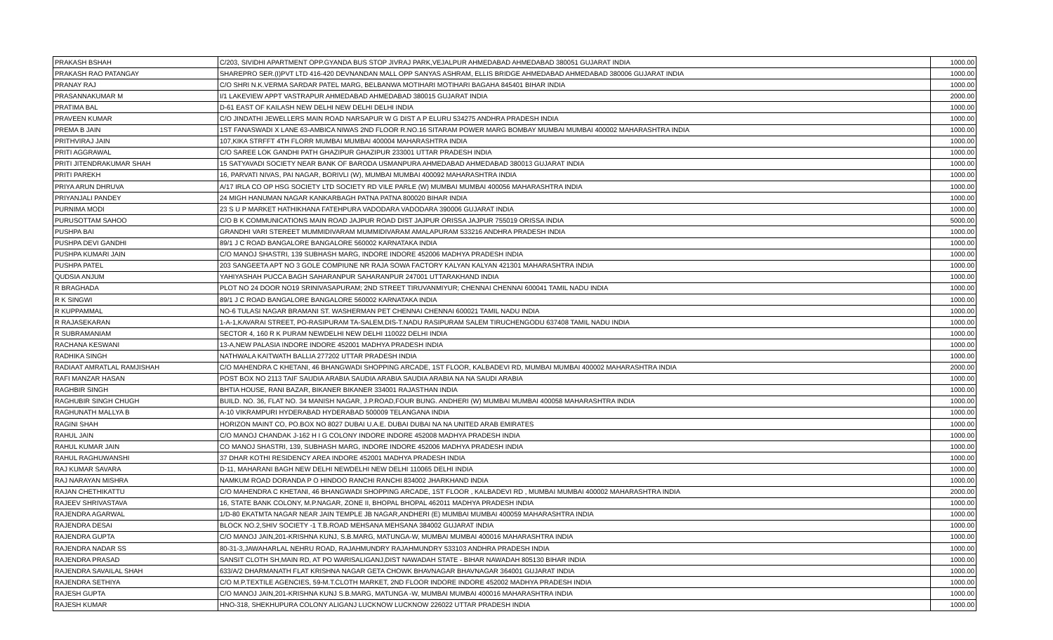| PRAKASH BSHAH | C/203, SIVIDHI APARTMENT OPP.GYANDA BUS STOP JIVRAJ PARK,VEJALPUR AHMEDABAD AHMEDABAD 380051 GUJARAT INDIA | 1000.00 |
| PRAKASH RAO PATANGAY | SHAREPRO SER.(I)PVT LTD 416-420 DEVNANDAN MALL OPP SANYAS ASHRAM, ELLIS BRIDGE AHMEDABAD AHMEDABAD 380006 GUJARAT INDIA | 1000.00 |
| PRANAY RAJ | C/O SHRI N.K.VERMA SARDAR PATEL MARG, BELBANWA MOTIHARI MOTIHARI BAGAHA 845401 BIHAR INDIA | 1000.00 |
| PRASANNAKUMAR M | I/1 LAKEVIEW APPT VASTRAPUR AHMEDABAD AHMEDABAD 380015 GUJARAT INDIA | 2000.00 |
| PRATIMA BAL | D-61 EAST OF KAILASH NEW DELHI NEW DELHI DELHI INDIA | 1000.00 |
| PRAVEEN KUMAR | C/O JINDATHI JEWELLERS MAIN ROAD NARSAPUR W G DIST A P ELURU 534275 ANDHRA PRADESH INDIA | 1000.00 |
| PREMA B JAIN | 1ST FANASWADI X LANE 63-AMBICA NIWAS 2ND FLOOR R.NO.16 SITARAM POWER MARG BOMBAY MUMBAI MUMBAI 400002 MAHARASHTRA INDIA | 1000.00 |
| PRITHVIRAJ JAIN | 107,KIKA STRFFT 4TH FLORR MUMBAI MUMBAI 400004 MAHARASHTRA INDIA | 1000.00 |
| PRITI AGGRAWAL | C/O SAREE LOK GANDHI PATH GHAZIPUR GHAZIPUR 233001 UTTAR PRADESH INDIA | 1000.00 |
| PRITI JITENDRAKUMAR SHAH | 15 SATYAVADI SOCIETY NEAR BANK OF BARODA USMANPURA AHMEDABAD AHMEDABAD 380013 GUJARAT INDIA | 1000.00 |
| PRITI PAREKH | 16, PARVATI NIVAS, PAI NAGAR, BORIVLI (W), MUMBAI MUMBAI 400092 MAHARASHTRA INDIA | 1000.00 |
| PRIYA ARUN DHRUVA | A/17 IRLA CO OP HSG SOCIETY LTD SOCIETY RD VILE PARLE (W) MUMBAI MUMBAI 400056 MAHARASHTRA INDIA | 1000.00 |
| PRIYANJALI PANDEY | 24 MIGH HANUMAN NAGAR KANKARBAGH PATNA PATNA 800020 BIHAR INDIA | 1000.00 |
| PURNIMA MODI | 23 S U P MARKET HATHIKHANA FATEHPURA VADODARA VADODARA 390006 GUJARAT INDIA | 1000.00 |
| PURUSOTTAM SAHOO | C/O B K COMMUNICATIONS MAIN ROAD JAJPUR ROAD DIST JAJPUR ORISSA JAJPUR 755019 ORISSA INDIA | 5000.00 |
| PUSHPA BAI | GRANDHI VARI STEREET MUMMIDIVARAM MUMMIDIVARAM AMALAPURAM 533216 ANDHRA PRADESH INDIA | 1000.00 |
| PUSHPA DEVI GANDHI | 89/1 J C ROAD BANGALORE BANGALORE 560002 KARNATAKA INDIA | 1000.00 |
| PUSHPA KUMARI JAIN | C/O MANOJ SHASTRI, 139 SUBHASH MARG, INDORE INDORE 452006 MADHYA PRADESH INDIA | 1000.00 |
| PUSHPA PATEL | 203 SANGEETA APT NO 3 GOLE COMPIUNE NR RAJA SOWA FACTORY KALYAN KALYAN 421301 MAHARASHTRA INDIA | 1000.00 |
| QUDSIA ANJUM | YAHIYASHAH PUCCA BAGH SAHARANPUR SAHARANPUR 247001 UTTARAKHAND INDIA | 1000.00 |
| R BRAGHADA | PLOT NO 24 DOOR NO19 SRINIVASAPURAM; 2ND STREET TIRUVANMIYUR; CHENNAI CHENNAI 600041 TAMIL NADU INDIA | 1000.00 |
| R K SINGWI | 89/1 J C ROAD BANGALORE BANGALORE 560002 KARNATAKA INDIA | 1000.00 |
| R KUPPAMMAL | NO-6 TULASI NAGAR BRAMANI ST. WASHERMAN PET CHENNAI CHENNAI 600021 TAMIL NADU INDIA | 1000.00 |
| R RAJASEKARAN | 1-A-1,KAVARAI STREET, PO-RASIPURAM TA-SALEM,DIS-T.NADU RASIPURAM SALEM TIRUCHENGODU 637408 TAMIL NADU INDIA | 1000.00 |
| R SUBRAMANIAM | SECTOR 4, 160 R K PURAM NEWDELHI NEW DELHI 110022 DELHI INDIA | 1000.00 |
| RACHANA KESWANI | 13-A,NEW PALASIA INDORE INDORE 452001 MADHYA PRADESH INDIA | 1000.00 |
| RADHIKA SINGH | NATHWALA KAITWATH BALLIA 277202 UTTAR PRADESH INDIA | 1000.00 |
| RADIAAT AMRATLAL RAMJISHAH | C/O MAHENDRA C KHETANI, 46 BHANGWADI SHOPPING ARCADE, 1ST FLOOR, KALBADEVI RD, MUMBAI MUMBAI 400002 MAHARASHTRA INDIA | 2000.00 |
| RAFI MANZAR HASAN | POST BOX NO 2113 TAIF SAUDIA ARABIA SAUDIA ARABIA SAUDIA ARABIA NA NA SAUDI ARABIA | 1000.00 |
| RAGHBIR SINGH | BHTIA HOUSE, RANI BAZAR, BIKANER BIKANER 334001 RAJASTHAN INDIA | 1000.00 |
| RAGHUBIR SINGH CHUGH | BUILD. NO. 36, FLAT NO. 34 MANISH NAGAR, J.P.ROAD,FOUR BUNG. ANDHERI (W) MUMBAI MUMBAI 400058 MAHARASHTRA INDIA | 1000.00 |
| RAGHUNATH MALLYA B | A-10 VIKRAMPURI HYDERABAD HYDERABAD 500009 TELANGANA INDIA | 1000.00 |
| RAGINI SHAH | HORIZON MAINT CO, PO.BOX NO 8027 DUBAI U.A.E. DUBAI DUBAI NA NA UNITED ARAB EMIRATES | 1000.00 |
| RAHUL JAIN | C/O MANOJ CHANDAK J-162 H I G COLONY INDORE INDORE 452008 MADHYA PRADESH INDIA | 1000.00 |
| RAHUL KUMAR JAIN | CO MANOJ SHASTRI, 139, SUBHASH MARG, INDORE INDORE 452006 MADHYA PRADESH INDIA | 1000.00 |
| RAHUL RAGHUWANSHI | 37 DHAR KOTHI RESIDENCY AREA INDORE 452001 MADHYA PRADESH INDIA | 1000.00 |
| RAJ KUMAR SAVARA | D-11, MAHARANI BAGH NEW DELHI NEWDELHI NEW DELHI 110065 DELHI INDIA | 1000.00 |
| RAJ NARAYAN MISHRA | NAMKUM ROAD DORANDA P O HINDOO RANCHI RANCHI 834002 JHARKHAND INDIA | 1000.00 |
| RAJAN CHETHIKATTU | C/O MAHENDRA C KHETANI, 46 BHANGWADI SHOPPING ARCADE, 1ST FLOOR , KALBADEVI RD , MUMBAI MUMBAI 400002 MAHARASHTRA INDIA | 2000.00 |
| RAJEEV SHRIVASTAVA | 16, STATE BANK COLONY, M.P.NAGAR, ZONE II, BHOPAL BHOPAL 462011 MADHYA PRADESH INDIA | 1000.00 |
| RAJENDRA AGARWAL | 1/D-80 EKATMTA NAGAR NEAR JAIN TEMPLE JB NAGAR,ANDHERI (E) MUMBAI MUMBAI 400059 MAHARASHTRA INDIA | 1000.00 |
| RAJENDRA DESAI | BLOCK NO.2,SHIV SOCIETY -1 T.B.ROAD MEHSANA MEHSANA 384002 GUJARAT INDIA | 1000.00 |
| RAJENDRA GUPTA | C/O MANOJ JAIN,201-KRISHNA KUNJ, S.B.MARG, MATUNGA-W, MUMBAI MUMBAI 400016 MAHARASHTRA INDIA | 1000.00 |
| RAJENDRA NADAR SS | 80-31-3,JAWAHARLAL NEHRU ROAD, RAJAHMUNDRY RAJAHMUNDRY 533103 ANDHRA PRADESH INDIA | 1000.00 |
| RAJENDRA PRASAD | SANSIT CLOTH SH,MAIN RD, AT PO WARISALIGANJ,DIST NAWADAH STATE - BIHAR NAWADAH 805130 BIHAR INDIA | 1000.00 |
| RAJENDRA SAVAILAL SHAH | 633/A/2 DHARMANATH FLAT KRISHNA NAGAR GETA CHOWK BHAVNAGAR BHAVNAGAR 364001 GUJARAT INDIA | 1000.00 |
| RAJENDRA SETHIYA | C/O M.P.TEXTILE AGENCIES, 59-M.T.CLOTH MARKET, 2ND FLOOR INDORE INDORE 452002 MADHYA PRADESH INDIA | 1000.00 |
| RAJESH GUPTA | C/O MANOJ JAIN,201-KRISHNA KUNJ S.B.MARG, MATUNGA -W, MUMBAI MUMBAI 400016 MAHARASHTRA INDIA | 1000.00 |
| RAJESH KUMAR | HNO-318, SHEKHUPURA COLONY ALIGANJ LUCKNOW LUCKNOW 226022 UTTAR PRADESH INDIA | 1000.00 |